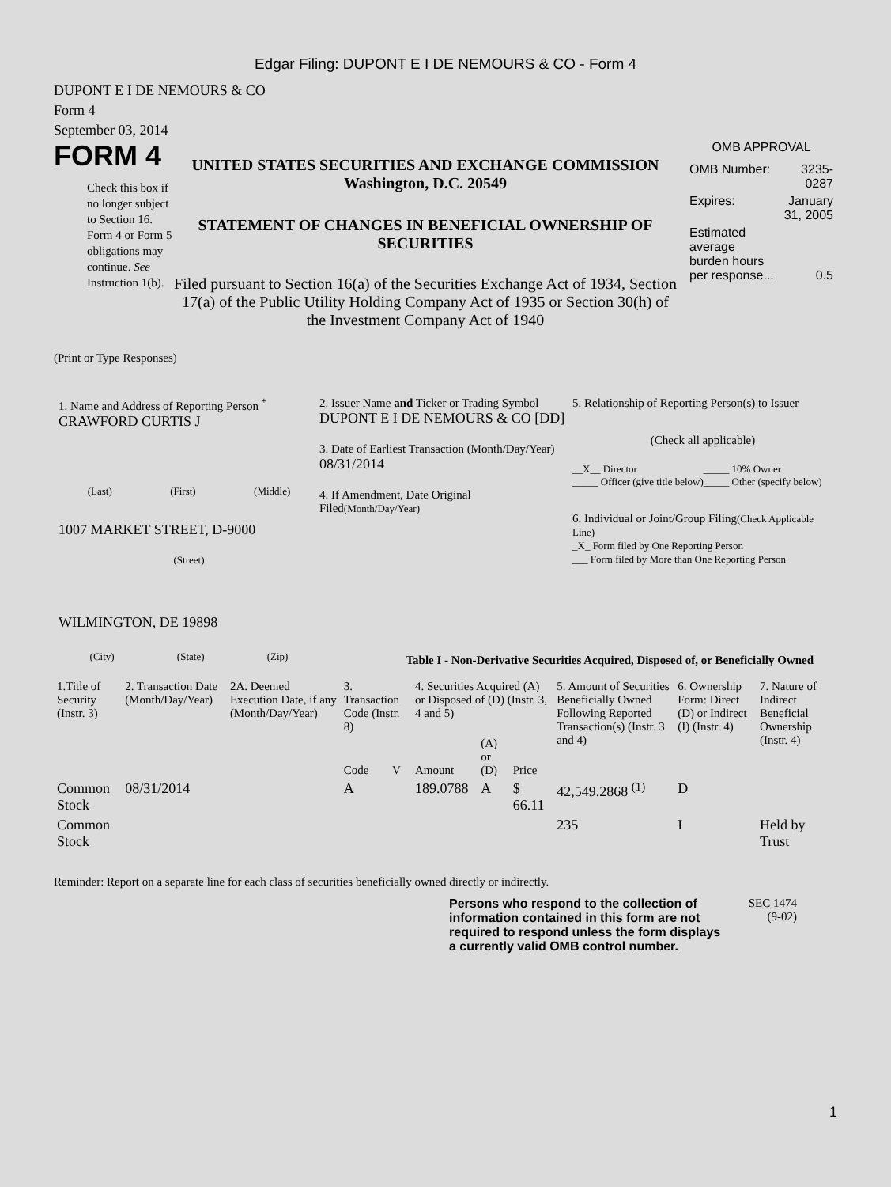Edgar Filing: DUPONT E I DE NEMOURS & CO - Form 4
DUPONT E I DE NEMOURS & CO
Form 4
September 03, 2014
FORM 4
Check this box if no longer subject to Section 16. Form 4 or Form 5 obligations may continue. See Instruction 1(b).
UNITED STATES SECURITIES AND EXCHANGE COMMISSION
Washington, D.C. 20549
STATEMENT OF CHANGES IN BENEFICIAL OWNERSHIP OF SECURITIES
Filed pursuant to Section 16(a) of the Securities Exchange Act of 1934, Section 17(a) of the Public Utility Holding Company Act of 1935 or Section 30(h) of the Investment Company Act of 1940
OMB APPROVAL
| OMB Number: | 3235-0287 |
| Expires: | January 31, 2005 |
| Estimated average burden hours per response... | 0.5 |
(Print or Type Responses)
1. Name and Address of Reporting Person <sup>*</sup>
CRAWFORD CURTIS J
(Last) (First) (Middle)
1007 MARKET STREET, D-9000
(Street)
WILMINGTON, DE 19898
(City) (State) (Zip)
2. Issuer Name and Ticker or Trading Symbol
DUPONT E I DE NEMOURS & CO [DD]
3. Date of Earliest Transaction (Month/Day/Year)
08/31/2014
4. If Amendment, Date Original Filed(Month/Day/Year)
5. Relationship of Reporting Person(s) to Issuer
(Check all applicable)
| __X__ Director _____ Officer (give title below) | _____ 10% Owner _____ Other (specify below) |
6. Individual or Joint/Group Filing(Check Applicable Line)
_X_ Form filed by One Reporting Person
___ Form filed by More than One Reporting Person
Table I - Non-Derivative Securities Acquired, Disposed of, or Beneficially Owned
| 1.Title of Security (Instr. 3) | 2. Transaction Date (Month/Day/Year) | 2A. Deemed Execution Date, if any (Month/Day/Year) | 3. Transaction Code (Instr. 8) | | 4. Securities Acquired (A) or Disposed of (D) (Instr. 3, 4 and 5) | | | 5. Amount of Securities Beneficially Owned Following Reported Transaction(s) (Instr. 3 and 4) | 6. Ownership Form: Direct (D) or Indirect (I) (Instr. 4) | 7. Nature of Indirect Beneficial Ownership (Instr. 4) |
| | | | Code | V | Amount | (A) or (D) | Price | | | |
| Common Stock | 08/31/2014 | | A | | 189.0788 | A | $ 66.11 | 42,549.2868 <sup>(1)</sup> | D | |
| Common Stock | | | | | | | | 235 | I | Held by Trust |
Reminder: Report on a separate line for each class of securities beneficially owned directly or indirectly.
Persons who respond to the collection of information contained in this form are not required to respond unless the form displays a currently valid OMB control number.
SEC 1474
(9-02)
1